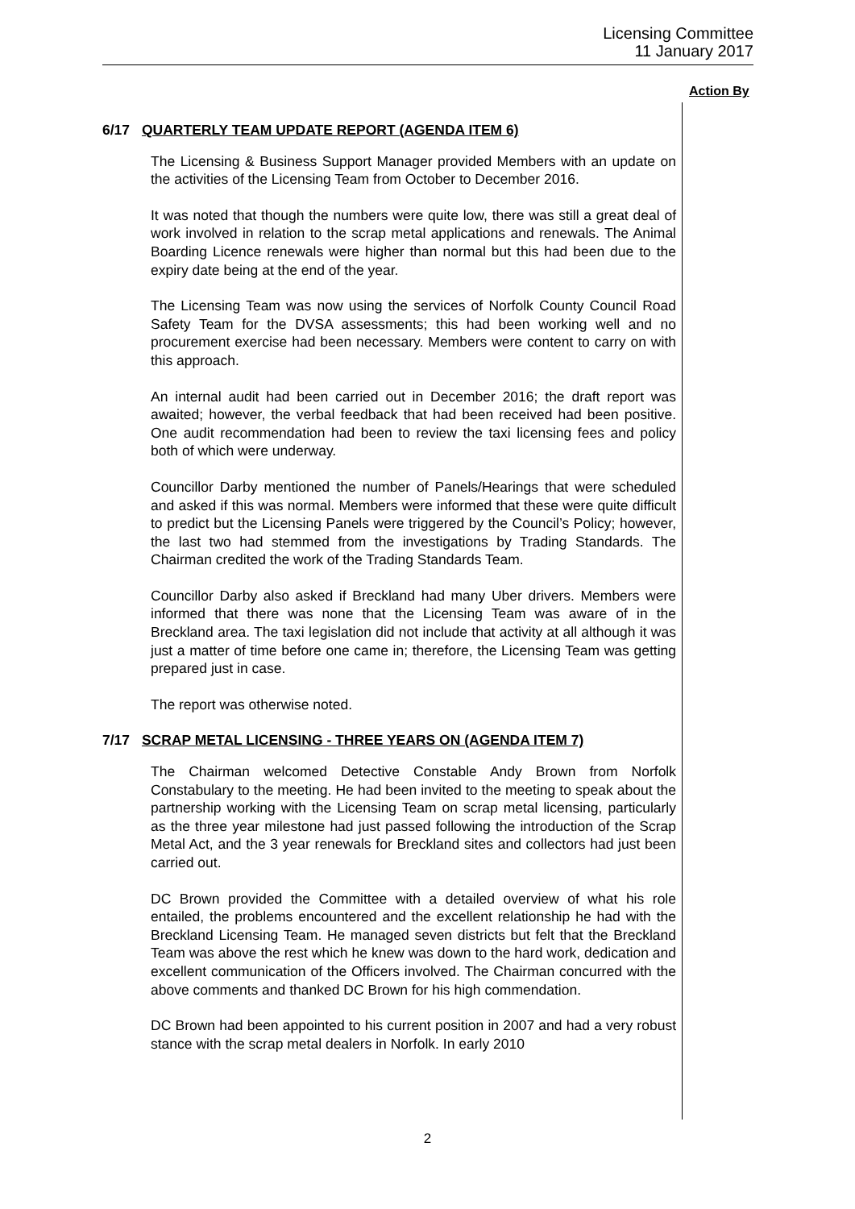Licensing Committee
11 January 2017
Action By
6/17 QUARTERLY TEAM UPDATE REPORT (AGENDA ITEM 6)
The Licensing & Business Support Manager provided Members with an update on the activities of the Licensing Team from October to December 2016.
It was noted that though the numbers were quite low, there was still a great deal of work involved in relation to the scrap metal applications and renewals. The Animal Boarding Licence renewals were higher than normal but this had been due to the expiry date being at the end of the year.
The Licensing Team was now using the services of Norfolk County Council Road Safety Team for the DVSA assessments; this had been working well and no procurement exercise had been necessary. Members were content to carry on with this approach.
An internal audit had been carried out in December 2016; the draft report was awaited; however, the verbal feedback that had been received had been positive. One audit recommendation had been to review the taxi licensing fees and policy both of which were underway.
Councillor Darby mentioned the number of Panels/Hearings that were scheduled and asked if this was normal. Members were informed that these were quite difficult to predict but the Licensing Panels were triggered by the Council’s Policy; however, the last two had stemmed from the investigations by Trading Standards. The Chairman credited the work of the Trading Standards Team.
Councillor Darby also asked if Breckland had many Uber drivers. Members were informed that there was none that the Licensing Team was aware of in the Breckland area. The taxi legislation did not include that activity at all although it was just a matter of time before one came in; therefore, the Licensing Team was getting prepared just in case.
The report was otherwise noted.
7/17 SCRAP METAL LICENSING - THREE YEARS ON (AGENDA ITEM 7)
The Chairman welcomed Detective Constable Andy Brown from Norfolk Constabulary to the meeting. He had been invited to the meeting to speak about the partnership working with the Licensing Team on scrap metal licensing, particularly as the three year milestone had just passed following the introduction of the Scrap Metal Act, and the 3 year renewals for Breckland sites and collectors had just been carried out.
DC Brown provided the Committee with a detailed overview of what his role entailed, the problems encountered and the excellent relationship he had with the Breckland Licensing Team. He managed seven districts but felt that the Breckland Team was above the rest which he knew was down to the hard work, dedication and excellent communication of the Officers involved. The Chairman concurred with the above comments and thanked DC Brown for his high commendation.
DC Brown had been appointed to his current position in 2007 and had a very robust stance with the scrap metal dealers in Norfolk. In early 2010
2